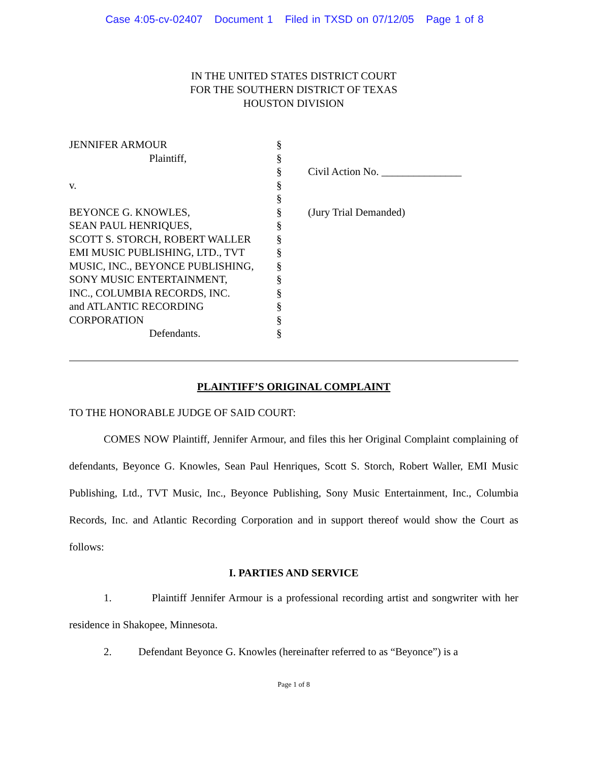Case 4:05-cv-02407 Document 1 Filed in TXSD on 07/12/05 Page 1 of 8
IN THE UNITED STATES DISTRICT COURT
FOR THE SOUTHERN DISTRICT OF TEXAS
HOUSTON DIVISION
| JENNIFER ARMOUR | § | |
| Plaintiff, | § | |
| | § | Civil Action No. _______________ |
| v. | § | |
| | § | |
| BEYONCE G. KNOWLES, | § | (Jury Trial Demanded) |
| SEAN PAUL HENRIQUES, | § | |
| SCOTT S. STORCH, ROBERT WALLER | § | |
| EMI MUSIC PUBLISHING, LTD., TVT | § | |
| MUSIC, INC., BEYONCE PUBLISHING, | § | |
| SONY MUSIC ENTERTAINMENT, | § | |
| INC., COLUMBIA RECORDS, INC. | § | |
| and ATLANTIC RECORDING | § | |
| CORPORATION | § | |
| Defendants. | § | |
PLAINTIFF’S ORIGINAL COMPLAINT
TO THE HONORABLE JUDGE OF SAID COURT:
COMES NOW Plaintiff, Jennifer Armour, and files this her Original Complaint complaining of defendants, Beyonce G. Knowles, Sean Paul Henriques, Scott S. Storch, Robert Waller, EMI Music Publishing, Ltd., TVT Music, Inc., Beyonce Publishing, Sony Music Entertainment, Inc., Columbia Records, Inc. and Atlantic Recording Corporation and in support thereof would show the Court as follows:
I. PARTIES AND SERVICE
1. Plaintiff Jennifer Armour is a professional recording artist and songwriter with her residence in Shakopee, Minnesota.
2. Defendant Beyonce G. Knowles (hereinafter referred to as “Beyonce”) is a
Page 1 of 8